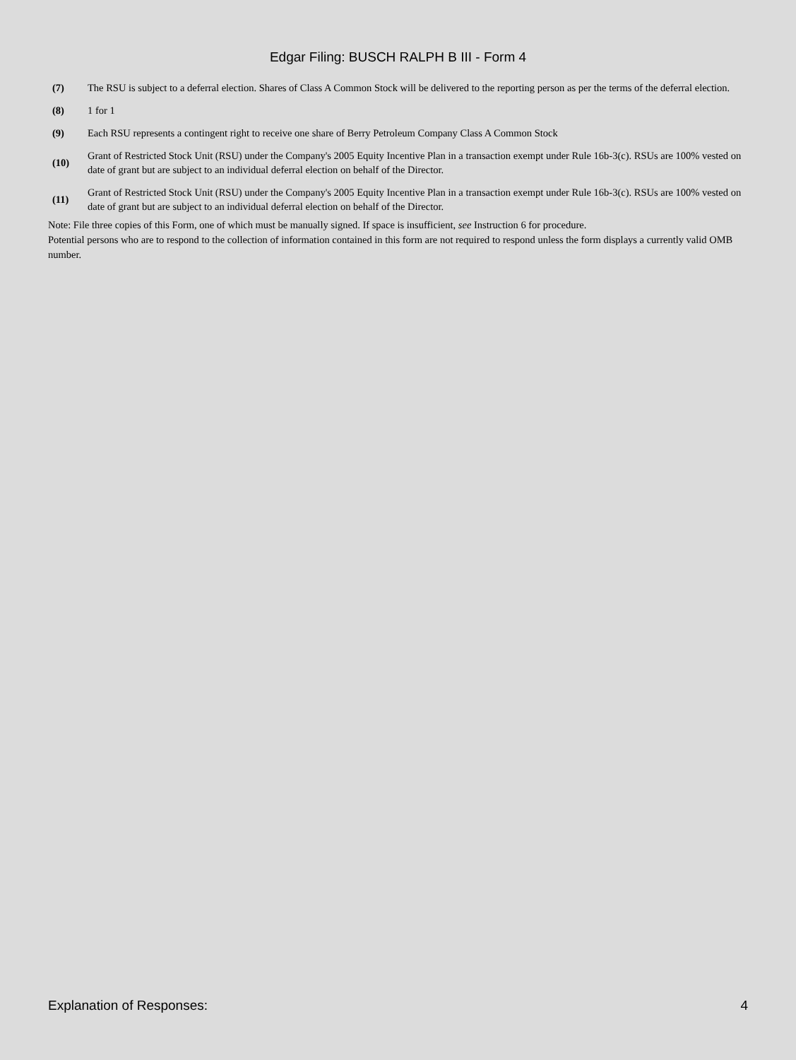Edgar Filing: BUSCH RALPH B III - Form 4
| (7) | The RSU is subject to a deferral election. Shares of Class A Common Stock will be delivered to the reporting person as per the terms of the deferral election. |
| (8) | 1 for 1 |
| (9) | Each RSU represents a contingent right to receive one share of Berry Petroleum Company Class A Common Stock |
| (10) | Grant of Restricted Stock Unit (RSU) under the Company's 2005 Equity Incentive Plan in a transaction exempt under Rule 16b-3(c). RSUs are 100% vested on date of grant but are subject to an individual deferral election on behalf of the Director. |
| (11) | Grant of Restricted Stock Unit (RSU) under the Company's 2005 Equity Incentive Plan in a transaction exempt under Rule 16b-3(c). RSUs are 100% vested on date of grant but are subject to an individual deferral election on behalf of the Director. |
Note: File three copies of this Form, one of which must be manually signed. If space is insufficient, see Instruction 6 for procedure.
Potential persons who are to respond to the collection of information contained in this form are not required to respond unless the form displays a currently valid OMB number.
Explanation of Responses: 4